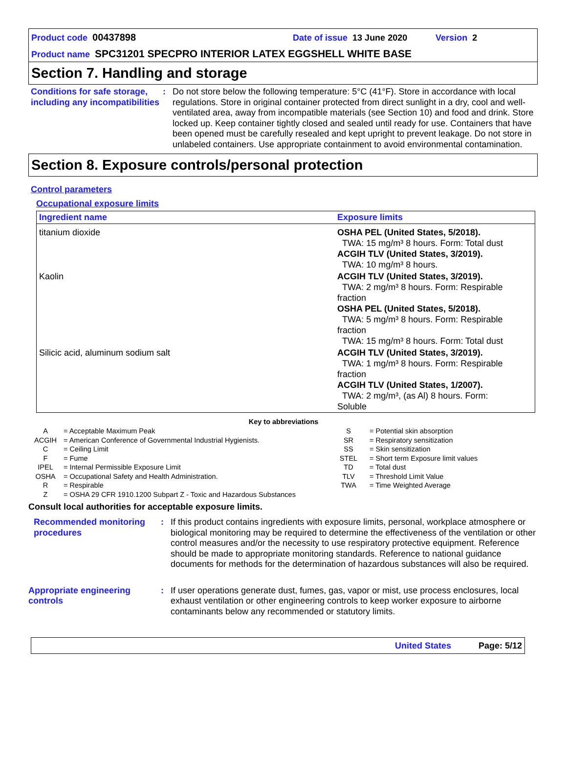Product code 00437898 Date of issue 13 June 2020 Version 2
Product name SPC31201 SPECPRO INTERIOR LATEX EGGSHELL WHITE BASE
Section 7. Handling and storage
Conditions for safe storage, including any incompatibilities
: Do not store below the following temperature: 5°C (41°F). Store in accordance with local regulations. Store in original container protected from direct sunlight in a dry, cool and well-ventilated area, away from incompatible materials (see Section 10) and food and drink. Store locked up. Keep container tightly closed and sealed until ready for use. Containers that have been opened must be carefully resealed and kept upright to prevent leakage. Do not store in unlabeled containers. Use appropriate containment to avoid environmental contamination.
Section 8. Exposure controls/personal protection
Control parameters
Occupational exposure limits
| Ingredient name | Exposure limits |
| --- | --- |
| titanium dioxide | OSHA PEL (United States, 5/2018). TWA: 15 mg/m³ 8 hours. Form: Total dust ACGIH TLV (United States, 3/2019). TWA: 10 mg/m³ 8 hours. |
| Kaolin | ACGIH TLV (United States, 3/2019). TWA: 2 mg/m³ 8 hours. Form: Respirable fraction OSHA PEL (United States, 5/2018). TWA: 5 mg/m³ 8 hours. Form: Respirable fraction TWA: 15 mg/m³ 8 hours. Form: Total dust |
| Silicic acid, aluminum sodium salt | ACGIH TLV (United States, 3/2019). TWA: 1 mg/m³ 8 hours. Form: Respirable fraction ACGIH TLV (United States, 1/2007). TWA: 2 mg/m³, (as Al) 8 hours. Form: Soluble |
Key to abbreviations
| A | = Acceptable Maximum Peak | S | = Potential skin absorption |
| ACGIH | = American Conference of Governmental Industrial Hygienists. | SR | = Respiratory sensitization |
| C | = Ceiling Limit | SS | = Skin sensitization |
| F | = Fume | STEL | = Short term Exposure limit values |
| IPEL | = Internal Permissible Exposure Limit | TD | = Total dust |
| OSHA | = Occupational Safety and Health Administration. | TLV | = Threshold Limit Value |
| R | = Respirable | TWA | = Time Weighted Average |
| Z | = OSHA 29 CFR 1910.1200 Subpart Z - Toxic and Hazardous Substances | | |
Consult local authorities for acceptable exposure limits.
Recommended monitoring procedures
: If this product contains ingredients with exposure limits, personal, workplace atmosphere or biological monitoring may be required to determine the effectiveness of the ventilation or other control measures and/or the necessity to use respiratory protective equipment. Reference should be made to appropriate monitoring standards. Reference to national guidance documents for methods for the determination of hazardous substances will also be required.
Appropriate engineering controls
: If user operations generate dust, fumes, gas, vapor or mist, use process enclosures, local exhaust ventilation or other engineering controls to keep worker exposure to airborne contaminants below any recommended or statutory limits.
United States Page: 5/12